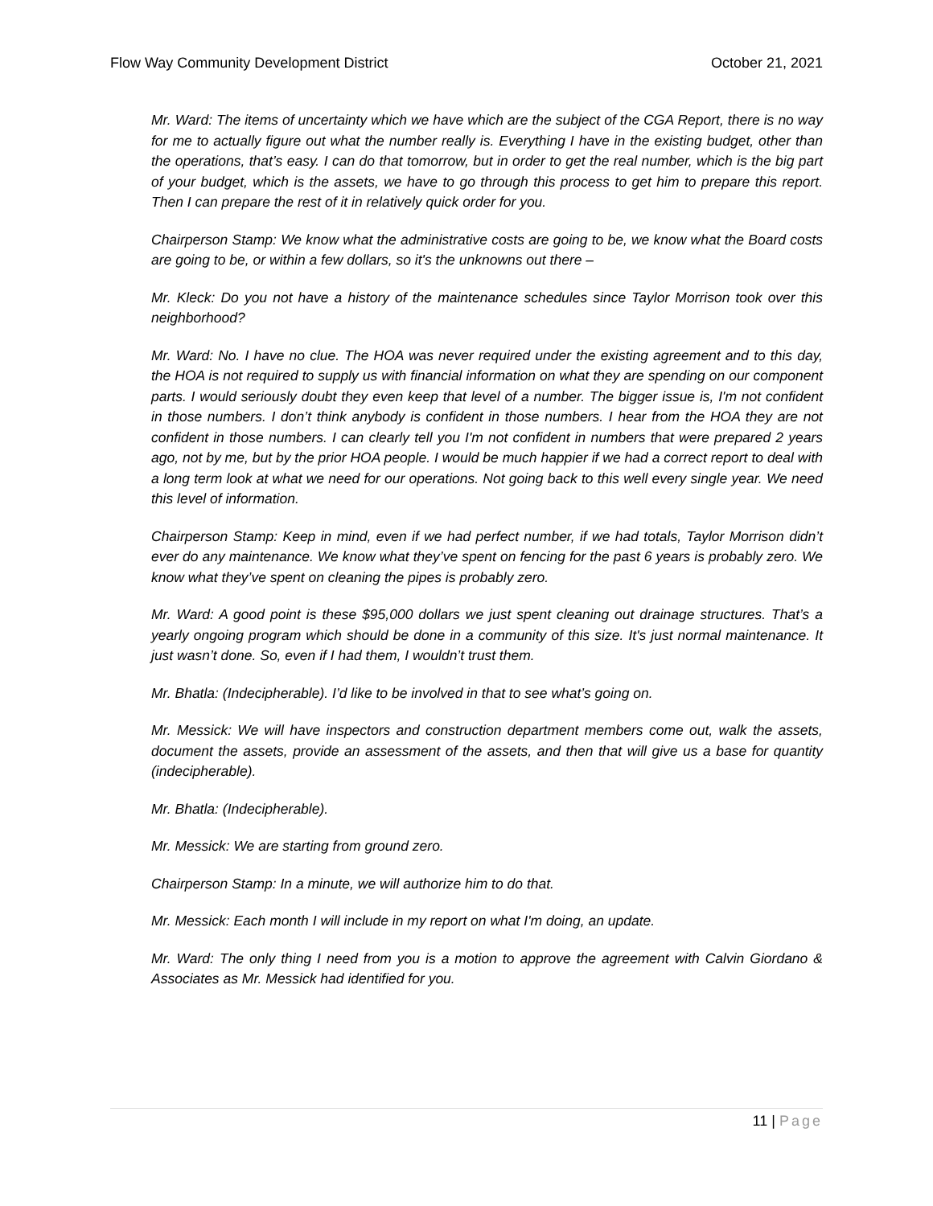Flow Way Community Development District
October 21, 2021
Mr. Ward: The items of uncertainty which we have which are the subject of the CGA Report, there is no way for me to actually figure out what the number really is. Everything I have in the existing budget, other than the operations, that’s easy. I can do that tomorrow, but in order to get the real number, which is the big part of your budget, which is the assets, we have to go through this process to get him to prepare this report. Then I can prepare the rest of it in relatively quick order for you.
Chairperson Stamp: We know what the administrative costs are going to be, we know what the Board costs are going to be, or within a few dollars, so it's the unknowns out there –
Mr. Kleck: Do you not have a history of the maintenance schedules since Taylor Morrison took over this neighborhood?
Mr. Ward: No. I have no clue. The HOA was never required under the existing agreement and to this day, the HOA is not required to supply us with financial information on what they are spending on our component parts. I would seriously doubt they even keep that level of a number. The bigger issue is, I'm not confident in those numbers. I don’t think anybody is confident in those numbers. I hear from the HOA they are not confident in those numbers. I can clearly tell you I'm not confident in numbers that were prepared 2 years ago, not by me, but by the prior HOA people. I would be much happier if we had a correct report to deal with a long term look at what we need for our operations. Not going back to this well every single year. We need this level of information.
Chairperson Stamp: Keep in mind, even if we had perfect number, if we had totals, Taylor Morrison didn’t ever do any maintenance. We know what they’ve spent on fencing for the past 6 years is probably zero. We know what they’ve spent on cleaning the pipes is probably zero.
Mr. Ward: A good point is these $95,000 dollars we just spent cleaning out drainage structures. That’s a yearly ongoing program which should be done in a community of this size. It's just normal maintenance. It just wasn’t done. So, even if I had them, I wouldn’t trust them.
Mr. Bhatla: (Indecipherable). I’d like to be involved in that to see what’s going on.
Mr. Messick: We will have inspectors and construction department members come out, walk the assets, document the assets, provide an assessment of the assets, and then that will give us a base for quantity (indecipherable).
Mr. Bhatla: (Indecipherable).
Mr. Messick: We are starting from ground zero.
Chairperson Stamp: In a minute, we will authorize him to do that.
Mr. Messick: Each month I will include in my report on what I'm doing, an update.
Mr. Ward: The only thing I need from you is a motion to approve the agreement with Calvin Giordano & Associates as Mr. Messick had identified for you.
11 | Page